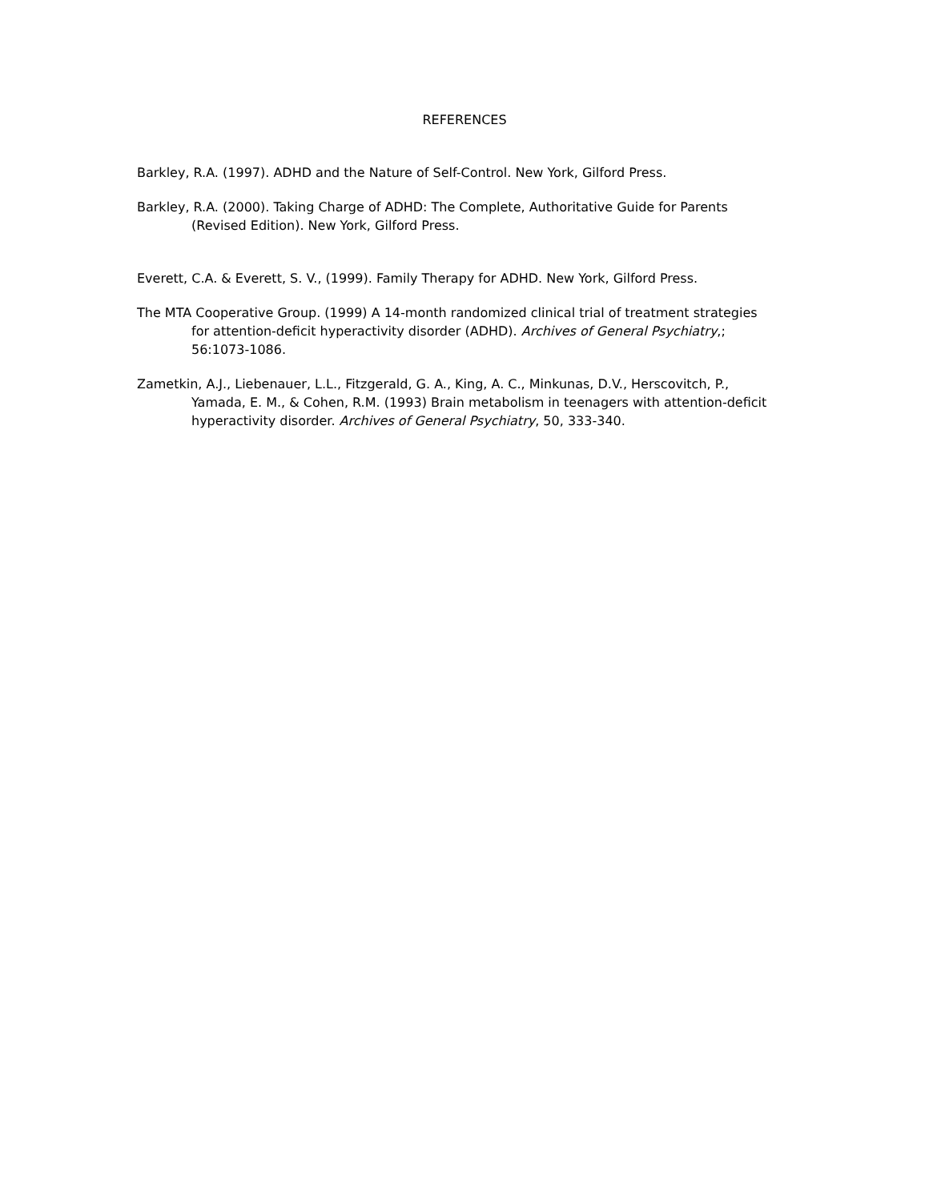REFERENCES
Barkley, R.A. (1997). ADHD and the Nature of Self-Control. New York, Gilford Press.
Barkley, R.A. (2000). Taking Charge of ADHD: The Complete, Authoritative Guide for Parents (Revised Edition). New York, Gilford Press.
Everett, C.A. & Everett, S. V., (1999). Family Therapy for ADHD. New York, Gilford Press.
The MTA Cooperative Group. (1999) A 14-month randomized clinical trial of treatment strategies for attention-deficit hyperactivity disorder (ADHD). Archives of General Psychiatry,; 56:1073-1086.
Zametkin, A.J., Liebenauer, L.L., Fitzgerald, G. A., King, A. C., Minkunas, D.V., Herscovitch, P., Yamada, E. M., & Cohen, R.M. (1993) Brain metabolism in teenagers with attention-deficit hyperactivity disorder. Archives of General Psychiatry, 50, 333-340.